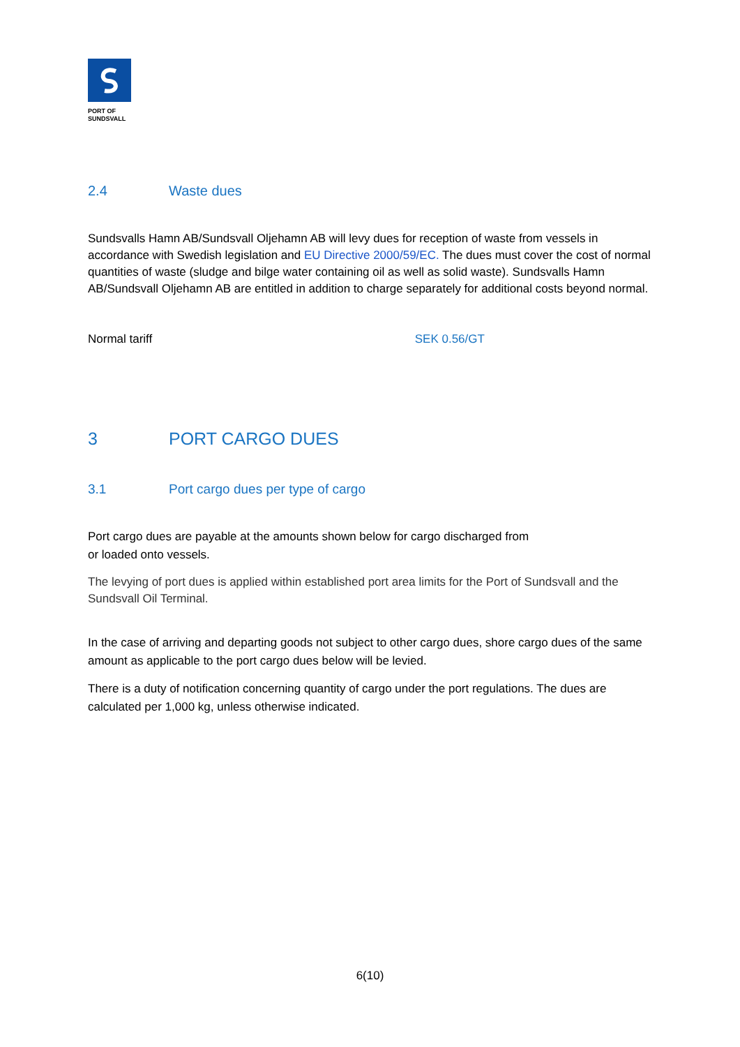PORT OF
SUNDSVALL
2.4 Waste dues
Sundsvalls Hamn AB/Sundsvall Oljehamn AB will levy dues for reception of waste from vessels in accordance with Swedish legislation and EU Directive 2000/59/EC. The dues must cover the cost of normal quantities of waste (sludge and bilge water containing oil as well as solid waste). Sundsvalls Hamn AB/Sundsvall Oljehamn AB are entitled in addition to charge separately for additional costs beyond normal.
Normal tariff SEK 0.56/GT
3 PORT CARGO DUES
3.1 Port cargo dues per type of cargo
Port cargo dues are payable at the amounts shown below for cargo discharged from
or loaded onto vessels.
The levying of port dues is applied within established port area limits for the Port of Sundsvall and the Sundsvall Oil Terminal.
In the case of arriving and departing goods not subject to other cargo dues, shore cargo dues of the same amount as applicable to the port cargo dues below will be levied.
There is a duty of notification concerning quantity of cargo under the port regulations. The dues are calculated per 1,000 kg, unless otherwise indicated.
6(10)